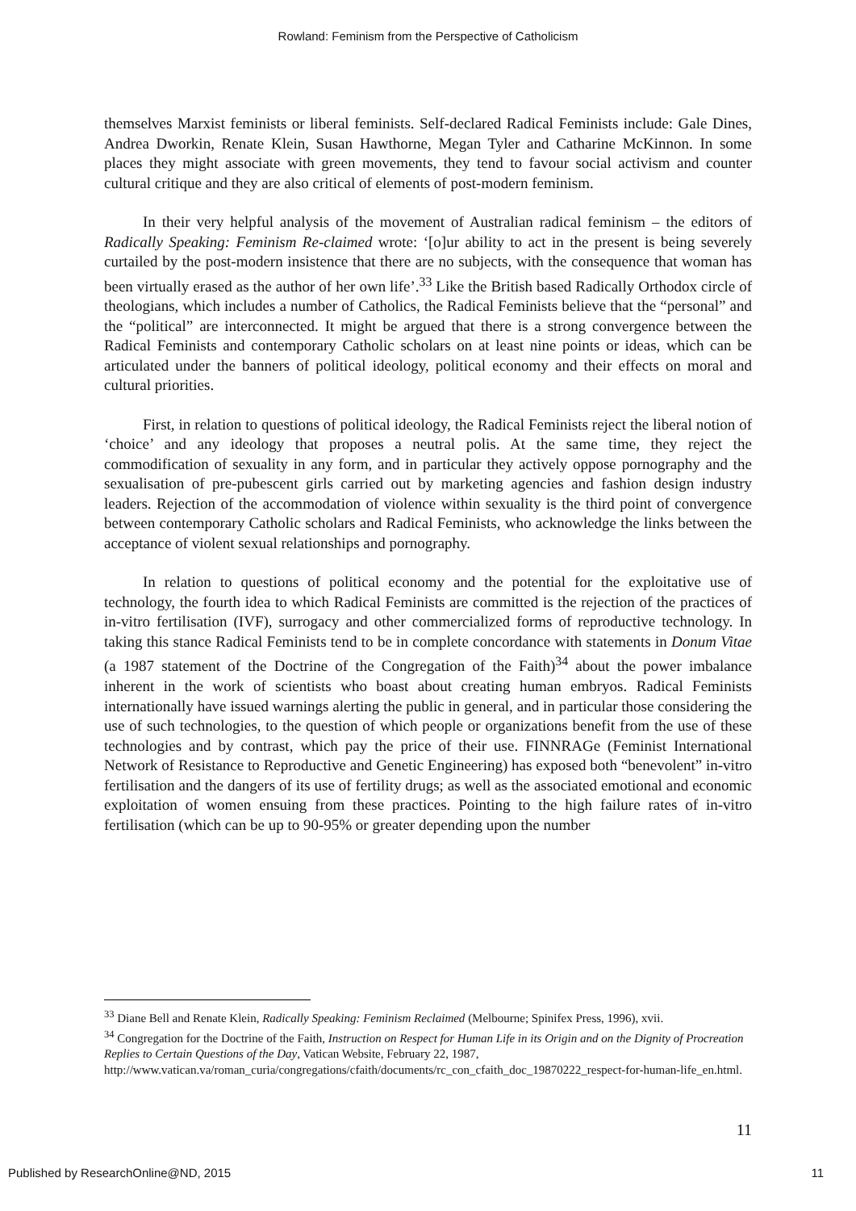Rowland: Feminism from the Perspective of Catholicism
themselves Marxist feminists or liberal feminists. Self-declared Radical Feminists include: Gale Dines, Andrea Dworkin, Renate Klein, Susan Hawthorne, Megan Tyler and Catharine McKinnon. In some places they might associate with green movements, they tend to favour social activism and counter cultural critique and they are also critical of elements of post-modern feminism.
In their very helpful analysis of the movement of Australian radical feminism – the editors of Radically Speaking: Feminism Re-claimed wrote: ‘[o]ur ability to act in the present is being severely curtailed by the post-modern insistence that there are no subjects, with the consequence that woman has been virtually erased as the author of her own life’.<sup>33</sup> Like the British based Radically Orthodox circle of theologians, which includes a number of Catholics, the Radical Feminists believe that the “personal” and the “political” are interconnected. It might be argued that there is a strong convergence between the Radical Feminists and contemporary Catholic scholars on at least nine points or ideas, which can be articulated under the banners of political ideology, political economy and their effects on moral and cultural priorities.
First, in relation to questions of political ideology, the Radical Feminists reject the liberal notion of ‘choice’ and any ideology that proposes a neutral polis. At the same time, they reject the commodification of sexuality in any form, and in particular they actively oppose pornography and the sexualisation of pre-pubescent girls carried out by marketing agencies and fashion design industry leaders. Rejection of the accommodation of violence within sexuality is the third point of convergence between contemporary Catholic scholars and Radical Feminists, who acknowledge the links between the acceptance of violent sexual relationships and pornography.
In relation to questions of political economy and the potential for the exploitative use of technology, the fourth idea to which Radical Feminists are committed is the rejection of the practices of in-vitro fertilisation (IVF), surrogacy and other commercialized forms of reproductive technology. In taking this stance Radical Feminists tend to be in complete concordance with statements in Donum Vitae (a 1987 statement of the Doctrine of the Congregation of the Faith)<sup>34</sup> about the power imbalance inherent in the work of scientists who boast about creating human embryos. Radical Feminists internationally have issued warnings alerting the public in general, and in particular those considering the use of such technologies, to the question of which people or organizations benefit from the use of these technologies and by contrast, which pay the price of their use. FINNRAGe (Feminist International Network of Resistance to Reproductive and Genetic Engineering) has exposed both “benevolent” in-vitro fertilisation and the dangers of its use of fertility drugs; as well as the associated emotional and economic exploitation of women ensuing from these practices. Pointing to the high failure rates of in-vitro fertilisation (which can be up to 90-95% or greater depending upon the number
<sup>33</sup> Diane Bell and Renate Klein, Radically Speaking: Feminism Reclaimed (Melbourne; Spinifex Press, 1996), xvii.
<sup>34</sup> Congregation for the Doctrine of the Faith, Instruction on Respect for Human Life in its Origin and on the Dignity of Procreation Replies to Certain Questions of the Day, Vatican Website, February 22, 1987, http://www.vatican.va/roman_curia/congregations/cfaith/documents/rc_con_cfaith_doc_19870222_respect-for-human-life_en.html.
11
Published by ResearchOnline@ND, 2015 11